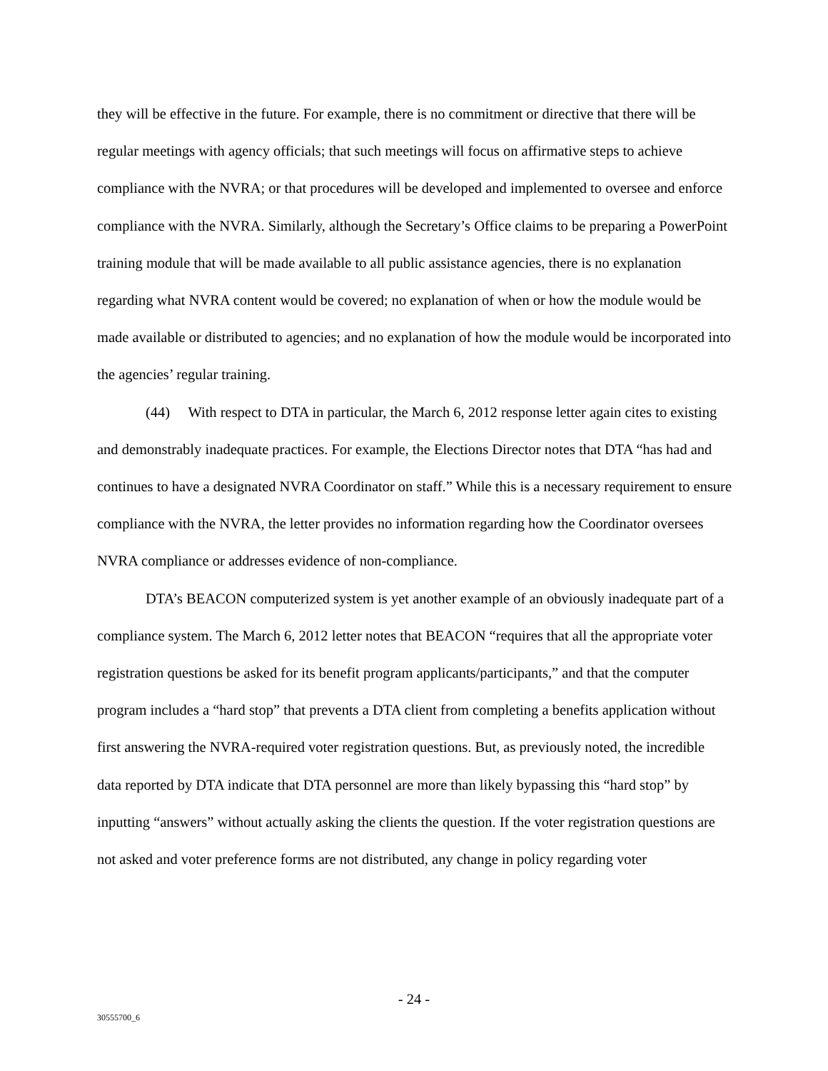they will be effective in the future. For example, there is no commitment or directive that there will be regular meetings with agency officials; that such meetings will focus on affirmative steps to achieve compliance with the NVRA; or that procedures will be developed and implemented to oversee and enforce compliance with the NVRA. Similarly, although the Secretary’s Office claims to be preparing a PowerPoint training module that will be made available to all public assistance agencies, there is no explanation regarding what NVRA content would be covered; no explanation of when or how the module would be made available or distributed to agencies; and no explanation of how the module would be incorporated into the agencies’ regular training.
(44) With respect to DTA in particular, the March 6, 2012 response letter again cites to existing and demonstrably inadequate practices. For example, the Elections Director notes that DTA “has had and continues to have a designated NVRA Coordinator on staff.” While this is a necessary requirement to ensure compliance with the NVRA, the letter provides no information regarding how the Coordinator oversees NVRA compliance or addresses evidence of non-compliance.
DTA’s BEACON computerized system is yet another example of an obviously inadequate part of a compliance system. The March 6, 2012 letter notes that BEACON “requires that all the appropriate voter registration questions be asked for its benefit program applicants/participants,” and that the computer program includes a “hard stop” that prevents a DTA client from completing a benefits application without first answering the NVRA-required voter registration questions. But, as previously noted, the incredible data reported by DTA indicate that DTA personnel are more than likely bypassing this “hard stop” by inputting “answers” without actually asking the clients the question. If the voter registration questions are not asked and voter preference forms are not distributed, any change in policy regarding voter
- 24 -
30555700_6